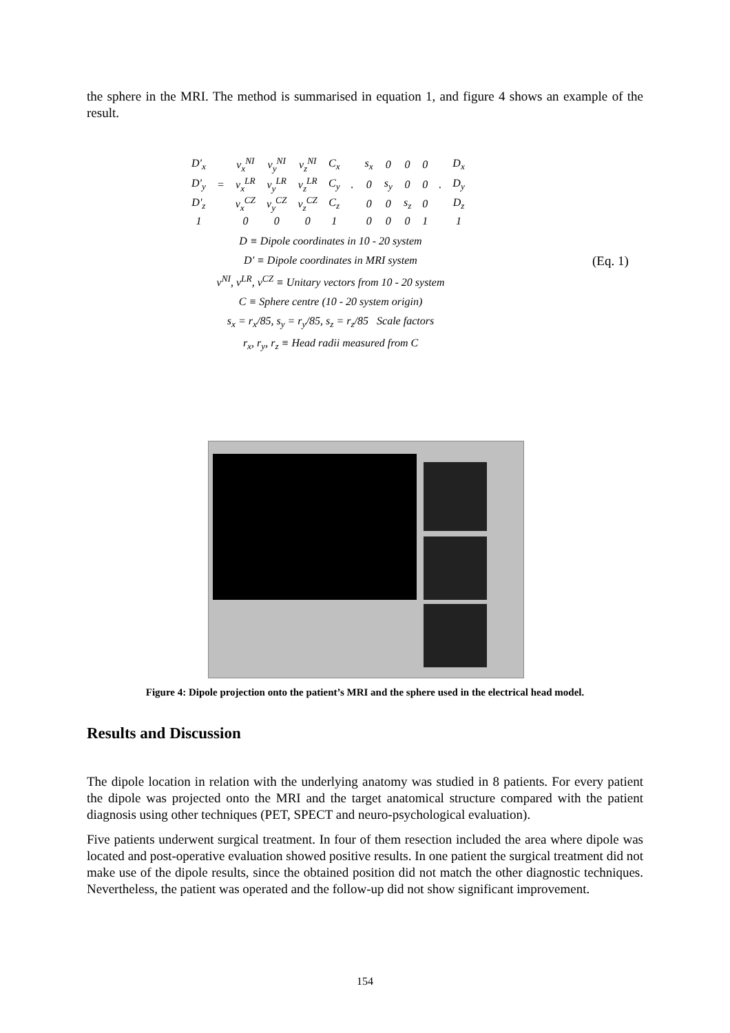the sphere in the MRI. The method is summarised in equation 1, and figure 4 shows an example of the result.
| D'<sub>x</sub> | | v<sub>x</sub><sup>NI</sup> | v<sub>y</sub><sup>NI</sup> | v<sub>z</sub><sup>NI</sup> | C<sub>x</sub> | | s<sub>x</sub> | 0 | 0 | 0 | | D<sub>x</sub> |
| D'<sub>y</sub> | = | v<sub>x</sub><sup>LR</sup> | v<sub>y</sub><sup>LR</sup> | v<sub>z</sub><sup>LR</sup> | C<sub>y</sub> | . | 0 | s<sub>y</sub> | 0 | 0 | . | D<sub>y</sub> |
| D'<sub>z</sub> | | v<sub>x</sub><sup>CZ</sup> | v<sub>y</sub><sup>CZ</sup> | v<sub>z</sub><sup>CZ</sup> | C<sub>z</sub> | | 0 | 0 | s<sub>z</sub> | 0 | | D<sub>z</sub> |
| 1 | | 0 | 0 | 0 | 1 | | 0 | 0 | 0 | 1 | | 1 |
D ≡ Dipole coordinates in 10 - 20 system
D' ≡ Dipole coordinates in MRI system
v<sup>NI</sup>, v<sup>LR</sup>, v<sup>CZ</sup> ≡ Unitary vectors from 10 - 20 system
C ≡ Sphere centre (10 - 20 system origin)
s<sub>x</sub> = r<sub>x</sub>/85, s<sub>y</sub> = r<sub>y</sub>/85, s<sub>z</sub> = r<sub>z</sub>/85 Scale factors
r<sub>x</sub>, r<sub>y</sub>, r<sub>z</sub> ≡ Head radii measured from C
(Eq. 1)
Figure 4: Dipole projection onto the patient’s MRI and the sphere used in the electrical head model.
Results and Discussion
The dipole location in relation with the underlying anatomy was studied in 8 patients. For every patient the dipole was projected onto the MRI and the target anatomical structure compared with the patient diagnosis using other techniques (PET, SPECT and neuro-psychological evaluation).
Five patients underwent surgical treatment. In four of them resection included the area where dipole was located and post-operative evaluation showed positive results. In one patient the surgical treatment did not make use of the dipole results, since the obtained position did not match the other diagnostic techniques. Nevertheless, the patient was operated and the follow-up did not show significant improvement.
154